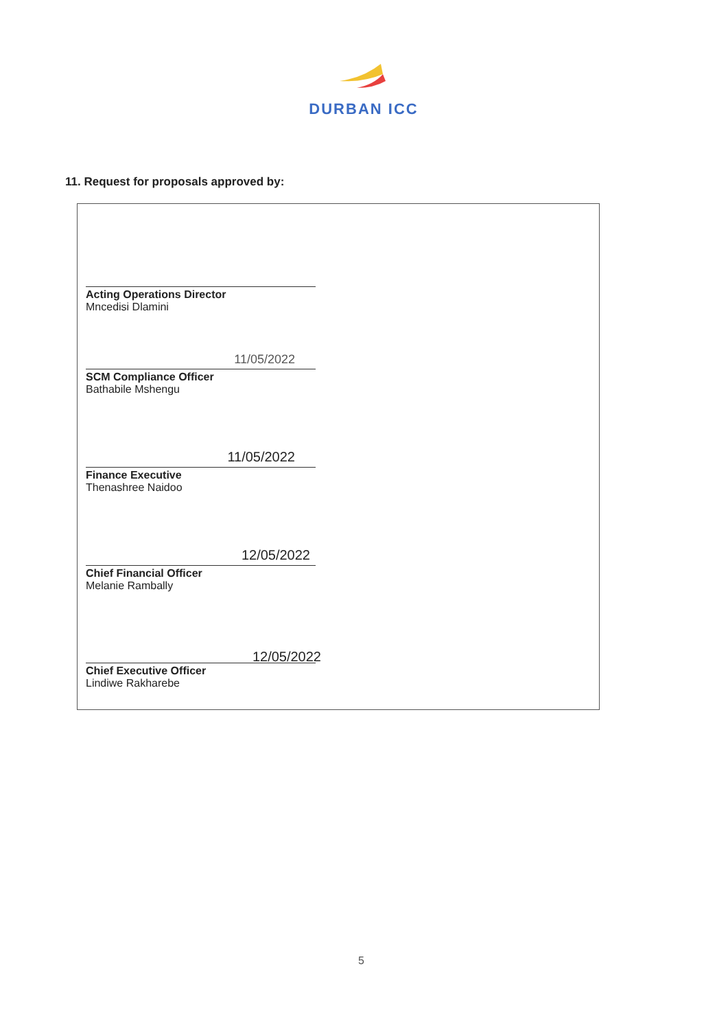DURBAN ICC
11. Request for proposals approved by:
Acting Operations Director
Mncedisi Dlamini
11/05/2022
SCM Compliance Officer
Bathabile Mshengu
11/05/2022
Finance Executive
Thenashree Naidoo
12/05/2022
Chief Financial Officer
Melanie Rambally
12/05/2022
Chief Executive Officer
Lindiwe Rakharebe
5